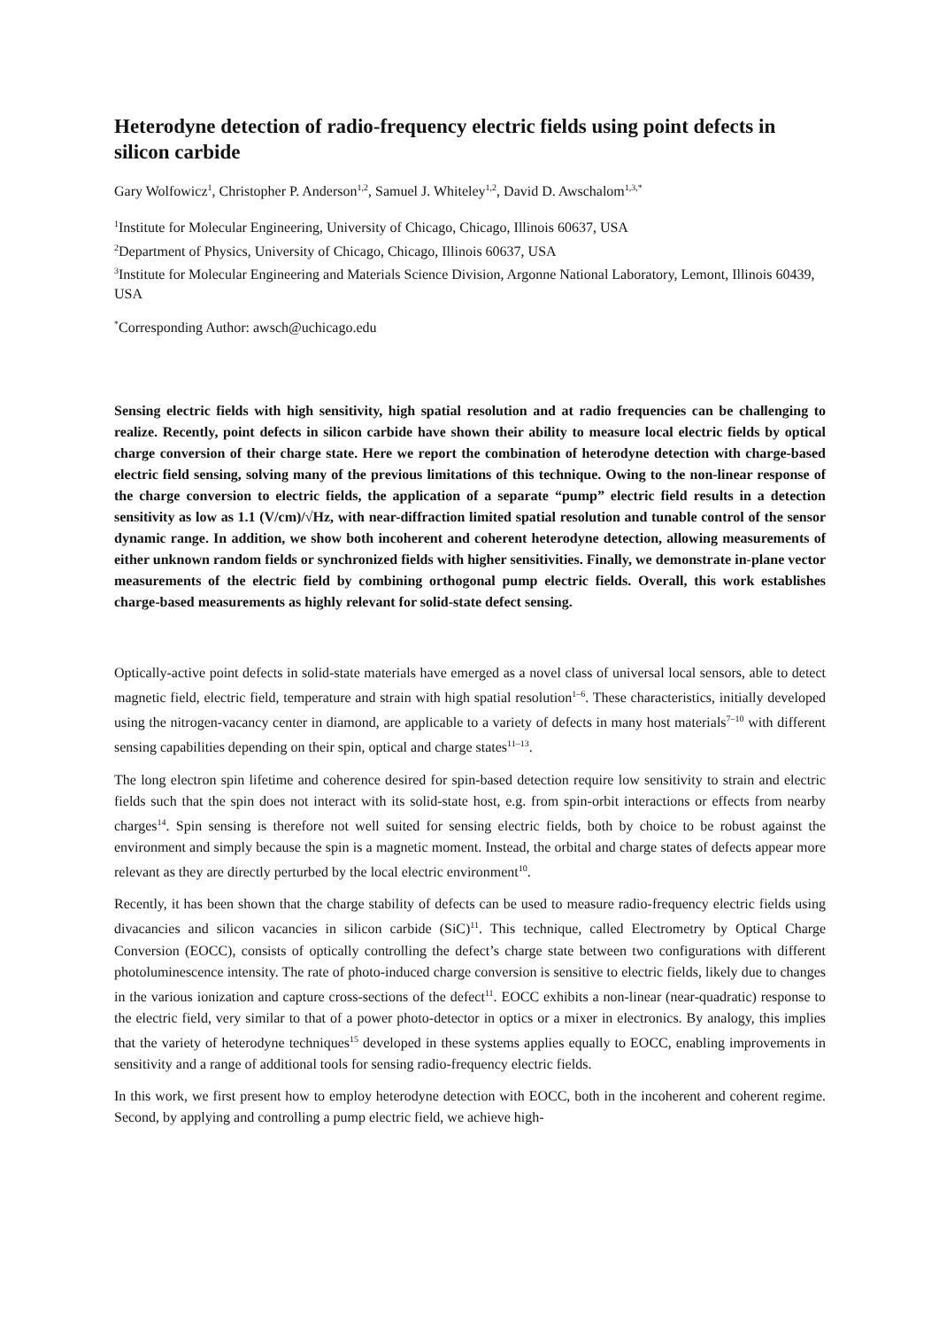Heterodyne detection of radio-frequency electric fields using point defects in silicon carbide
Gary Wolfowicz<sup>1</sup>, Christopher P. Anderson<sup>1,2</sup>, Samuel J. Whiteley<sup>1,2</sup>, David D. Awschalom<sup>1,3,*</sup>
<sup>1</sup> Institute for Molecular Engineering, University of Chicago, Chicago, Illinois 60637, USA
<sup>2</sup> Department of Physics, University of Chicago, Chicago, Illinois 60637, USA
<sup>3</sup> Institute for Molecular Engineering and Materials Science Division, Argonne National Laboratory, Lemont, Illinois 60439, USA
<sup>*</sup> Corresponding Author: awsch@uchicago.edu
Sensing electric fields with high sensitivity, high spatial resolution and at radio frequencies can be challenging to realize. Recently, point defects in silicon carbide have shown their ability to measure local electric fields by optical charge conversion of their charge state. Here we report the combination of heterodyne detection with charge-based electric field sensing, solving many of the previous limitations of this technique. Owing to the non-linear response of the charge conversion to electric fields, the application of a separate “pump” electric field results in a detection sensitivity as low as 1.1 (V/cm)/√Hz, with near-diffraction limited spatial resolution and tunable control of the sensor dynamic range. In addition, we show both incoherent and coherent heterodyne detection, allowing measurements of either unknown random fields or synchronized fields with higher sensitivities. Finally, we demonstrate in-plane vector measurements of the electric field by combining orthogonal pump electric fields. Overall, this work establishes charge-based measurements as highly relevant for solid-state defect sensing.
Optically-active point defects in solid-state materials have emerged as a novel class of universal local sensors, able to detect magnetic field, electric field, temperature and strain with high spatial resolution<sup>1–6</sup>. These characteristics, initially developed using the nitrogen-vacancy center in diamond, are applicable to a variety of defects in many host materials<sup>7–10</sup> with different sensing capabilities depending on their spin, optical and charge states<sup>11–13</sup>.
The long electron spin lifetime and coherence desired for spin-based detection require low sensitivity to strain and electric fields such that the spin does not interact with its solid-state host, e.g. from spin-orbit interactions or effects from nearby charges<sup>14</sup>. Spin sensing is therefore not well suited for sensing electric fields, both by choice to be robust against the environment and simply because the spin is a magnetic moment. Instead, the orbital and charge states of defects appear more relevant as they are directly perturbed by the local electric environment<sup>10</sup>.
Recently, it has been shown that the charge stability of defects can be used to measure radio-frequency electric fields using divacancies and silicon vacancies in silicon carbide (SiC)<sup>11</sup>. This technique, called Electrometry by Optical Charge Conversion (EOCC), consists of optically controlling the defect’s charge state between two configurations with different photoluminescence intensity. The rate of photo-induced charge conversion is sensitive to electric fields, likely due to changes in the various ionization and capture cross-sections of the defect<sup>11</sup>. EOCC exhibits a non-linear (near-quadratic) response to the electric field, very similar to that of a power photo-detector in optics or a mixer in electronics. By analogy, this implies that the variety of heterodyne techniques<sup>15</sup> developed in these systems applies equally to EOCC, enabling improvements in sensitivity and a range of additional tools for sensing radio-frequency electric fields.
In this work, we first present how to employ heterodyne detection with EOCC, both in the incoherent and coherent regime. Second, by applying and controlling a pump electric field, we achieve high-